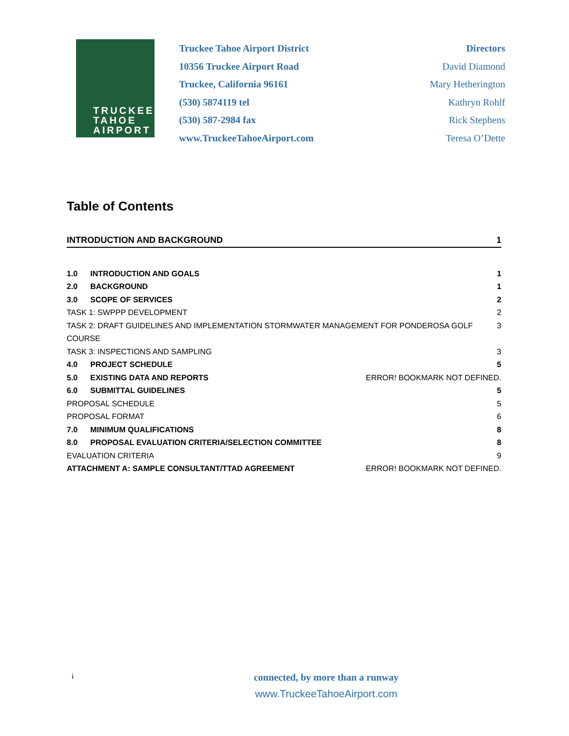TRUCKEE
TAHOE
AIRPORT
Truckee Tahoe Airport District
10356 Truckee Airport Road
Truckee, California 96161
(530) 5874119 tel
(530) 587-2984 fax
www.TruckeeTahoeAirport.com
Directors
David Diamond
Mary Hetherington
Kathryn Rohlf
Rick Stephens
Teresa O’Dette
Table of Contents
INTRODUCTION AND BACKGROUND 1
1.0 INTRODUCTION AND GOALS 1
2.0 BACKGROUND 1
3.0 SCOPE OF SERVICES 2
TASK 1: SWPPP DEVELOPMENT 2
TASK 2: DRAFT GUIDELINES AND IMPLEMENTATION STORMWATER MANAGEMENT FOR PONDEROSA GOLF COURSE 3
TASK 3: INSPECTIONS AND SAMPLING 3
4.0 PROJECT SCHEDULE 5
5.0 EXISTING DATA AND REPORTS ERROR! BOOKMARK NOT DEFINED.
6.0 SUBMITTAL GUIDELINES 5
PROPOSAL SCHEDULE 5
PROPOSAL FORMAT 6
7.0 MINIMUM QUALIFICATIONS 8
8.0 PROPOSAL EVALUATION CRITERIA/SELECTION COMMITTEE 8
EVALUATION CRITERIA 9
ATTACHMENT A: SAMPLE CONSULTANT/TTAD AGREEMENT ERROR! BOOKMARK NOT DEFINED.
i
connected, by more than a runway
www.TruckeeTahoeAirport.com